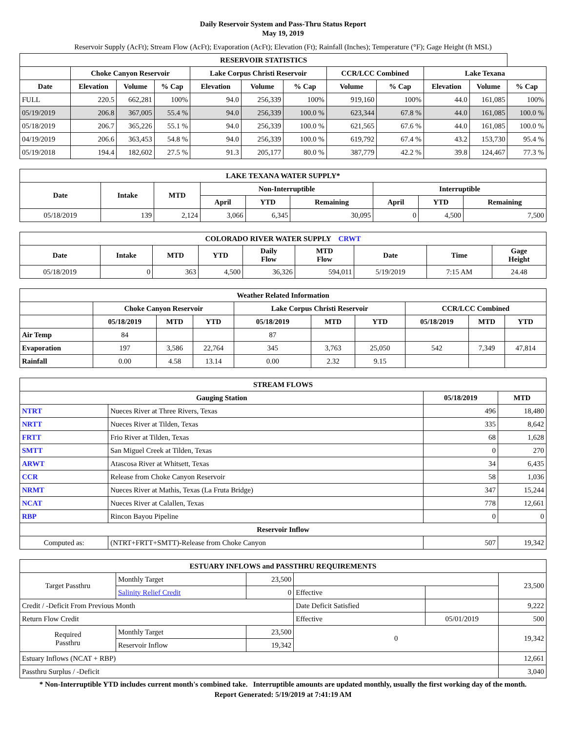Daily Reservoir System and Pass-Thru Status Report
May 19, 2019
Reservoir Supply (AcFt); Stream Flow (AcFt); Evaporation (AcFt); Elevation (Ft); Rainfall (Inches); Temperature (°F); Gage Height (ft MSL)
| RESERVOIR STATISTICS | | | | | | | | | | | |
| --- | --- | --- | --- | --- | --- | --- | --- | --- | --- | --- | --- |
| | Choke Canyon Reservoir | | | Lake Corpus Christi Reservoir | | | CCR/LCC Combined | | Lake Texana | | |
| Date | Elevation | Volume | % Cap | Elevation | Volume | % Cap | Volume | % Cap | Elevation | Volume | % Cap |
| FULL | 220.5 | 662,281 | 100% | 94.0 | 256,339 | 100% | 919,160 | 100% | 44.0 | 161,085 | 100% |
| 05/19/2019 | 206.8 | 367,005 | 55.4 % | 94.0 | 256,339 | 100.0 % | 623,344 | 67.8 % | 44.0 | 161,085 | 100.0 % |
| 05/18/2019 | 206.7 | 365,226 | 55.1 % | 94.0 | 256,339 | 100.0 % | 621,565 | 67.6 % | 44.0 | 161,085 | 100.0 % |
| 04/19/2019 | 206.6 | 363,453 | 54.8 % | 94.0 | 256,339 | 100.0 % | 619,792 | 67.4 % | 43.2 | 153,730 | 95.4 % |
| 05/19/2018 | 194.4 | 182,602 | 27.5 % | 91.3 | 205,177 | 80.0 % | 387,779 | 42.2 % | 39.8 | 124,467 | 77.3 % |
| LAKE TEXANA WATER SUPPLY* | | | | | | | | |
| --- | --- | --- | --- | --- | --- | --- | --- | --- |
| Date | Intake | MTD | Non-Interruptible | | | Interruptible | | |
| | | | April | YTD | Remaining | April | YTD | Remaining |
| 05/18/2019 | 139 | 2,124 | 3,066 | 6,345 | 30,095 | 0 | 4,500 | 7,500 |
| COLORADO RIVER WATER SUPPLY CRWT | | | | | | | | |
| --- | --- | --- | --- | --- | --- | --- | --- | --- |
| Date | Intake | MTD | YTD | Daily Flow | MTD Flow | Date | Time | Gage Height |
| 05/18/2019 | 0 | 363 | 4,500 | 36,326 | 594,011 | 5/19/2019 | 7:15 AM | 24.48 |
| Weather Related Information | | | | | | | | | |
| --- | --- | --- | --- | --- | --- | --- | --- | --- | --- |
| | Choke Canyon Reservoir | | | Lake Corpus Christi Reservoir | | | CCR/LCC Combined | | |
| | 05/18/2019 | MTD | YTD | 05/18/2019 | MTD | YTD | 05/18/2019 | MTD | YTD |
| Air Temp | 84 | | | 87 | | | | | |
| Evaporation | 197 | 3,586 | 22,764 | 345 | 3,763 | 25,050 | 542 | 7,349 | 47,814 |
| Rainfall | 0.00 | 4.58 | 13.14 | 0.00 | 2.32 | 9.15 | | | |
| STREAM FLOWS | | | |
| --- | --- | --- | --- |
| Gauging Station | | 05/18/2019 | MTD |
| NTRT | Nueces River at Three Rivers, Texas | 496 | 18,480 |
| NRTT | Nueces River at Tilden, Texas | 335 | 8,642 |
| FRTT | Frio River at Tilden, Texas | 68 | 1,628 |
| SMTT | San Miguel Creek at Tilden, Texas | 0 | 270 |
| ARWT | Atascosa River at Whitsett, Texas | 34 | 6,435 |
| CCR | Release from Choke Canyon Reservoir | 58 | 1,036 |
| NRMT | Nueces River at Mathis, Texas (La Fruta Bridge) | 347 | 15,244 |
| NCAT | Nueces River at Calallen, Texas | 778 | 12,661 |
| RBP | Rincon Bayou Pipeline | 0 | 0 |
| Reservoir Inflow | | | |
| Computed as: | (NTRT+FRTT+SMTT)-Release from Choke Canyon | 507 | 19,342 |
| ESTUARY INFLOWS and PASSTHRU REQUIREMENTS | | | | | |
| --- | --- | --- | --- | --- | --- |
| Target Passthru | Monthly Target | 23,500 | | | 23,500 |
| | Salinity Relief Credit | 0 | Effective | | |
| Credit / -Deficit From Previous Month | | | Date Deficit Satisfied | | 9,222 |
| Return Flow Credit | | | Effective | 05/01/2019 | 500 |
| Required Passthru | Monthly Target | 23,500 | 0 | | 19,342 |
| | Reservoir Inflow | 19,342 | | | |
| Estuary Inflows (NCAT + RBP) | | | | | 12,661 |
| Passthru Surplus / -Deficit | | | | | 3,040 |
* Non-Interruptible YTD includes current month's combined take. Interruptible amounts are updated monthly, usually the first working day of the month.
Report Generated: 5/19/2019 at 7:41:19 AM